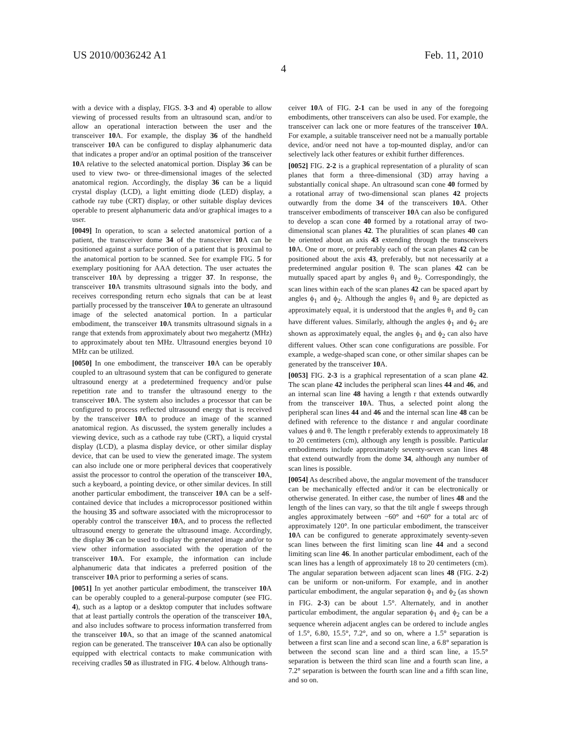US 2010/0036242 A1 Feb. 11, 2010
4
with a device with a display, FIGS. 3-3 and 4) operable to allow viewing of processed results from an ultrasound scan, and/or to allow an operational interaction between the user and the transceiver 10 A. For example, the display 36 of the handheld transceiver 10 A can be configured to display alphanumeric data that indicates a proper and/or an optimal position of the transceiver 10 A relative to the selected anatomical portion. Display 36 can be used to view two- or three-dimensional images of the selected anatomical region. Accordingly, the display 36 can be a liquid crystal display (LCD), a light emitting diode (LED) display, a cathode ray tube (CRT) display, or other suitable display devices operable to present alphanumeric data and/or graphical images to a user.
[0049] In operation, to scan a selected anatomical portion of a patient, the transceiver dome 34 of the transceiver 10 A can be positioned against a surface portion of a patient that is proximal to the anatomical portion to be scanned. See for example FIG. 5 for exemplary positioning for AAA detection. The user actuates the transceiver 10 A by depressing a trigger 37. In response, the transceiver 10 A transmits ultrasound signals into the body, and receives corresponding return echo signals that can be at least partially processed by the transceiver 10 A to generate an ultrasound image of the selected anatomical portion. In a particular embodiment, the transceiver 10 A transmits ultrasound signals in a range that extends from approximately about two megahertz (MHz) to approximately about ten MHz. Ultrasound energies beyond 10 MHz can be utilized.
[0050] In one embodiment, the transceiver 10 A can be operably coupled to an ultrasound system that can be configured to generate ultrasound energy at a predetermined frequency and/or pulse repetition rate and to transfer the ultrasound energy to the transceiver 10 A. The system also includes a processor that can be configured to process reflected ultrasound energy that is received by the transceiver 10 A to produce an image of the scanned anatomical region. As discussed, the system generally includes a viewing device, such as a cathode ray tube (CRT), a liquid crystal display (LCD), a plasma display device, or other similar display device, that can be used to view the generated image. The system can also include one or more peripheral devices that cooperatively assist the processor to control the operation of the transceiver 10 A, such a keyboard, a pointing device, or other similar devices. In still another particular embodiment, the transceiver 10 A can be a self-contained device that includes a microprocessor positioned within the housing 35 and software associated with the microprocessor to operably control the transceiver 10 A, and to process the reflected ultrasound energy to generate the ultrasound image. Accordingly, the display 36 can be used to display the generated image and/or to view other information associated with the operation of the transceiver 10 A. For example, the information can include alphanumeric data that indicates a preferred position of the transceiver 10 A prior to performing a series of scans.
[0051] In yet another particular embodiment, the transceiver 10 A can be operably coupled to a general-purpose computer (see FIG. 4), such as a laptop or a desktop computer that includes software that at least partially controls the operation of the transceiver 10 A, and also includes software to process information transferred from the transceiver 10 A, so that an image of the scanned anatomical region can be generated. The transceiver 10 A can also be optionally equipped with electrical contacts to make communication with receiving cradles 50 as illustrated in FIG. 4 below. Although trans-
ceiver 10 A of FIG. 2-1 can be used in any of the foregoing embodiments, other transceivers can also be used. For example, the transceiver can lack one or more features of the transceiver 10 A. For example, a suitable transceiver need not be a manually portable device, and/or need not have a top-mounted display, and/or can selectively lack other features or exhibit further differences.
[0052] FIG. 2-2 is a graphical representation of a plurality of scan planes that form a three-dimensional (3D) array having a substantially conical shape. An ultrasound scan cone 40 formed by a rotational array of two-dimensional scan planes 42 projects outwardly from the dome 34 of the transceivers 10 A. Other transceiver embodiments of transceiver 10 A can also be configured to develop a scan cone 40 formed by a rotational array of two-dimensional scan planes 42. The pluralities of scan planes 40 can be oriented about an axis 43 extending through the transceivers 10 A. One or more, or preferably each of the scan planes 42 can be positioned about the axis 43, preferably, but not necessarily at a predetermined angular position θ. The scan planes 42 can be mutually spaced apart by angles θ<sub>1</sub> and θ<sub>2</sub>. Correspondingly, the scan lines within each of the scan planes 42 can be spaced apart by angles ϕ<sub>1</sub> and ϕ<sub>2</sub>. Although the angles θ<sub>1</sub> and θ<sub>2</sub> are depicted as approximately equal, it is understood that the angles θ<sub>1</sub> and θ<sub>2</sub> can have different values. Similarly, although the angles ϕ<sub>1</sub> and ϕ<sub>2</sub> are shown as approximately equal, the angles ϕ<sub>1</sub> and ϕ<sub>2</sub> can also have different values. Other scan cone configurations are possible. For example, a wedge-shaped scan cone, or other similar shapes can be generated by the transceiver 10 A.
[0053] FIG. 2-3 is a graphical representation of a scan plane 42. The scan plane 42 includes the peripheral scan lines 44 and 46, and an internal scan line 48 having a length r that extends outwardly from the transceiver 10 A. Thus, a selected point along the peripheral scan lines 44 and 46 and the internal scan line 48 can be defined with reference to the distance r and angular coordinate values ϕ and θ. The length r preferably extends to approximately 18 to 20 centimeters (cm), although any length is possible. Particular embodiments include approximately seventy-seven scan lines 48 that extend outwardly from the dome 34, although any number of scan lines is possible.
[0054] As described above, the angular movement of the transducer can be mechanically effected and/or it can be electronically or otherwise generated. In either case, the number of lines 48 and the length of the lines can vary, so that the tilt angle f sweeps through angles approximately between −60° and +60° for a total arc of approximately 120°. In one particular embodiment, the transceiver 10 A can be configured to generate approximately seventy-seven scan lines between the first limiting scan line 44 and a second limiting scan line 46. In another particular embodiment, each of the scan lines has a length of approximately 18 to 20 centimeters (cm). The angular separation between adjacent scan lines 48 (FIG. 2-2) can be uniform or non-uniform. For example, and in another particular embodiment, the angular separation ϕ<sub>1</sub> and ϕ<sub>2</sub> (as shown in FIG. 2-3) can be about 1.5°. Alternately, and in another particular embodiment, the angular separation ϕ<sub>1</sub> and ϕ<sub>2</sub> can be a sequence wherein adjacent angles can be ordered to include angles of 1.5°, 6.80, 15.5°, 7.2°, and so on, where a 1.5° separation is between a first scan line and a second scan line, a 6.8° separation is between the second scan line and a third scan line, a 15.5° separation is between the third scan line and a fourth scan line, a 7.2° separation is between the fourth scan line and a fifth scan line, and so on.